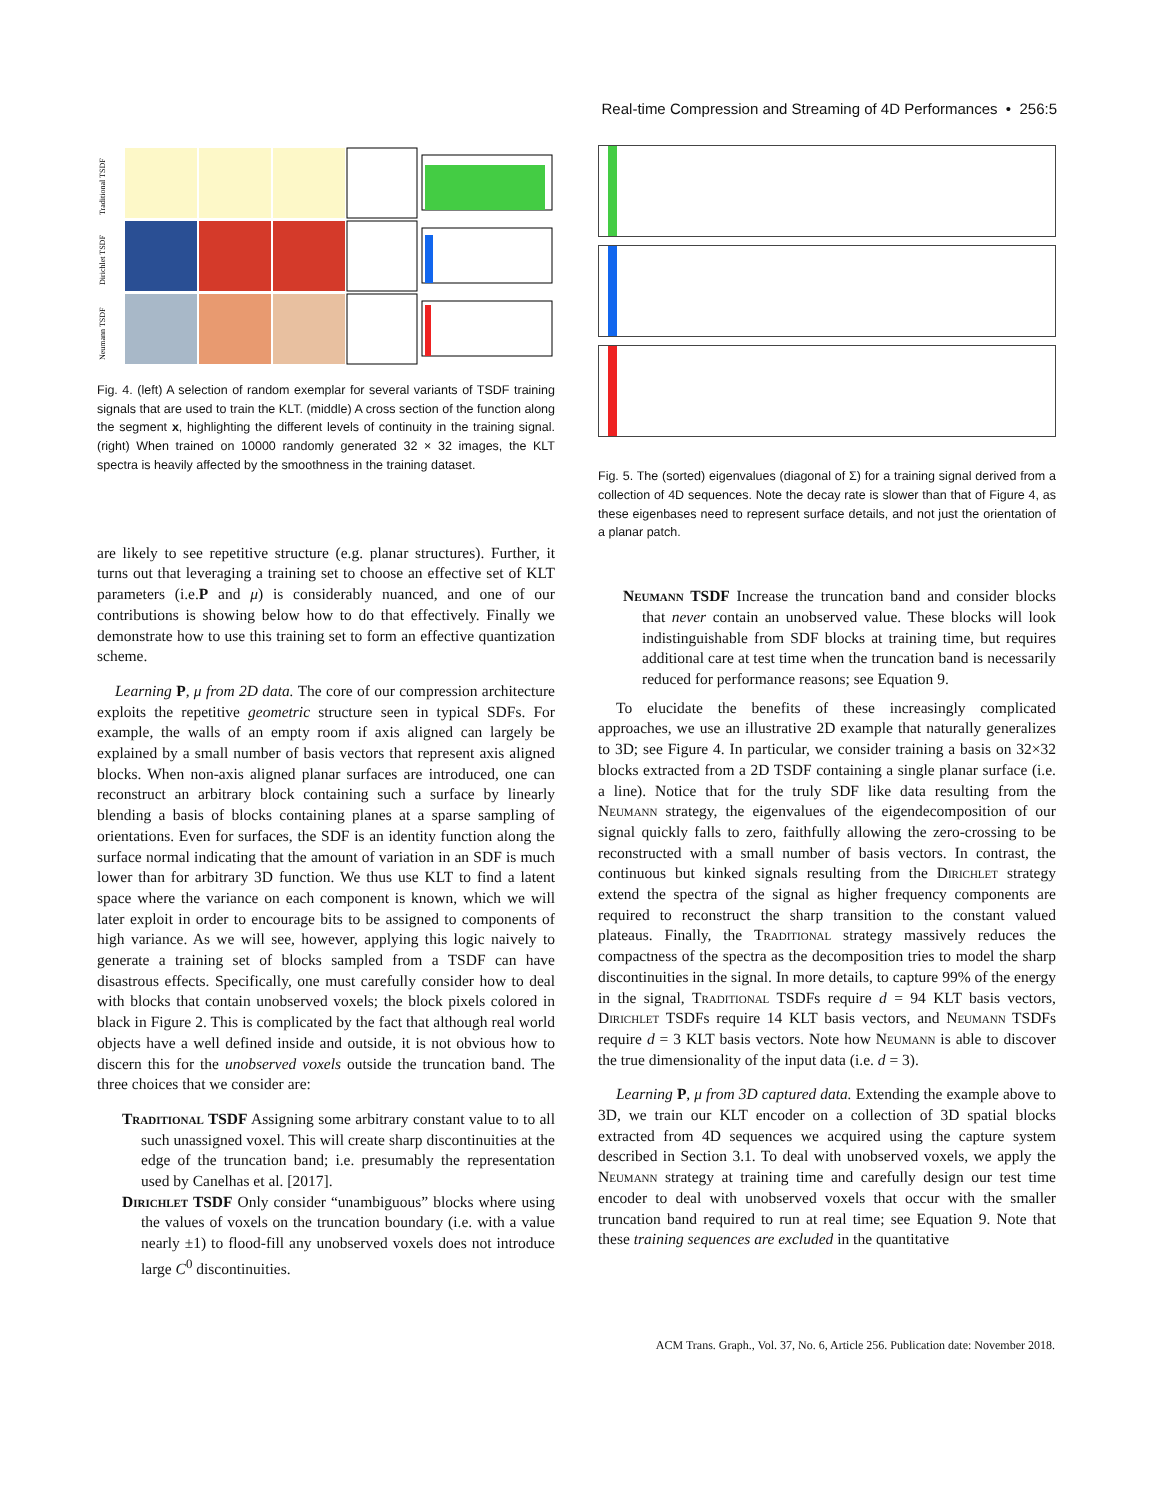Real-time Compression and Streaming of 4D Performances • 256:5
Traditional TSDF
Dirichlet TSDF
Neumann TSDF
Fig. 4. (left) A selection of random exemplar for several variants of TSDF training signals that are used to train the KLT. (middle) A cross section of the function along the segment x, highlighting the different levels of continuity in the training signal. (right) When trained on 10000 randomly generated 32 × 32 images, the KLT spectra is heavily affected by the smoothness in the training dataset.
are likely to see repetitive structure (e.g. planar structures). Further, it turns out that leveraging a training set to choose an effective set of KLT parameters (i.e.P and μ) is considerably nuanced, and one of our contributions is showing below how to do that effectively. Finally we demonstrate how to use this training set to form an effective quantization scheme.
Learning P, μ from 2D data. The core of our compression architecture exploits the repetitive geometric structure seen in typical SDFs. For example, the walls of an empty room if axis aligned can largely be explained by a small number of basis vectors that represent axis aligned blocks. When non-axis aligned planar surfaces are introduced, one can reconstruct an arbitrary block containing such a surface by linearly blending a basis of blocks containing planes at a sparse sampling of orientations. Even for surfaces, the SDF is an identity function along the surface normal indicating that the amount of variation in an SDF is much lower than for arbitrary 3D function. We thus use KLT to find a latent space where the variance on each component is known, which we will later exploit in order to encourage bits to be assigned to components of high variance. As we will see, however, applying this logic naively to generate a training set of blocks sampled from a TSDF can have disastrous effects. Specifically, one must carefully consider how to deal with blocks that contain unobserved voxels; the block pixels colored in black in Figure 2. This is complicated by the fact that although real world objects have a well defined inside and outside, it is not obvious how to discern this for the unobserved voxels outside the truncation band. The three choices that we consider are:
Traditional TSDF Assigning some arbitrary constant value to to all such unassigned voxel. This will create sharp discontinuities at the edge of the truncation band; i.e. presumably the representation used by Canelhas et al. [2017].
Dirichlet TSDF Only consider “unambiguous” blocks where using the values of voxels on the truncation boundary (i.e. with a value nearly ±1) to flood-fill any unobserved voxels does not introduce large C<sup>0</sup> discontinuities.
Fig. 5. The (sorted) eigenvalues (diagonal of Σ) for a training signal derived from a collection of 4D sequences. Note the decay rate is slower than that of Figure 4, as these eigenbases need to represent surface details, and not just the orientation of a planar patch.
Neumann TSDF Increase the truncation band and consider blocks that never contain an unobserved value. These blocks will look indistinguishable from SDF blocks at training time, but requires additional care at test time when the truncation band is necessarily reduced for performance reasons; see Equation 9.
To elucidate the benefits of these increasingly complicated approaches, we use an illustrative 2D example that naturally generalizes to 3D; see Figure 4. In particular, we consider training a basis on 32×32 blocks extracted from a 2D TSDF containing a single planar surface (i.e. a line). Notice that for the truly SDF like data resulting from the Neumann strategy, the eigenvalues of the eigendecomposition of our signal quickly falls to zero, faithfully allowing the zero-crossing to be reconstructed with a small number of basis vectors. In contrast, the continuous but kinked signals resulting from the Dirichlet strategy extend the spectra of the signal as higher frequency components are required to reconstruct the sharp transition to the constant valued plateaus. Finally, the Traditional strategy massively reduces the compactness of the spectra as the decomposition tries to model the sharp discontinuities in the signal. In more details, to capture 99% of the energy in the signal, Traditional TSDFs require d = 94 KLT basis vectors, Dirichlet TSDFs require 14 KLT basis vectors, and Neumann TSDFs require d = 3 KLT basis vectors. Note how Neumann is able to discover the true dimensionality of the input data (i.e. d = 3).
Learning P, μ from 3D captured data. Extending the example above to 3D, we train our KLT encoder on a collection of 3D spatial blocks extracted from 4D sequences we acquired using the capture system described in Section 3.1. To deal with unobserved voxels, we apply the Neumann strategy at training time and carefully design our test time encoder to deal with unobserved voxels that occur with the smaller truncation band required to run at real time; see Equation 9. Note that these training sequences are excluded in the quantitative
ACM Trans. Graph., Vol. 37, No. 6, Article 256. Publication date: November 2018.